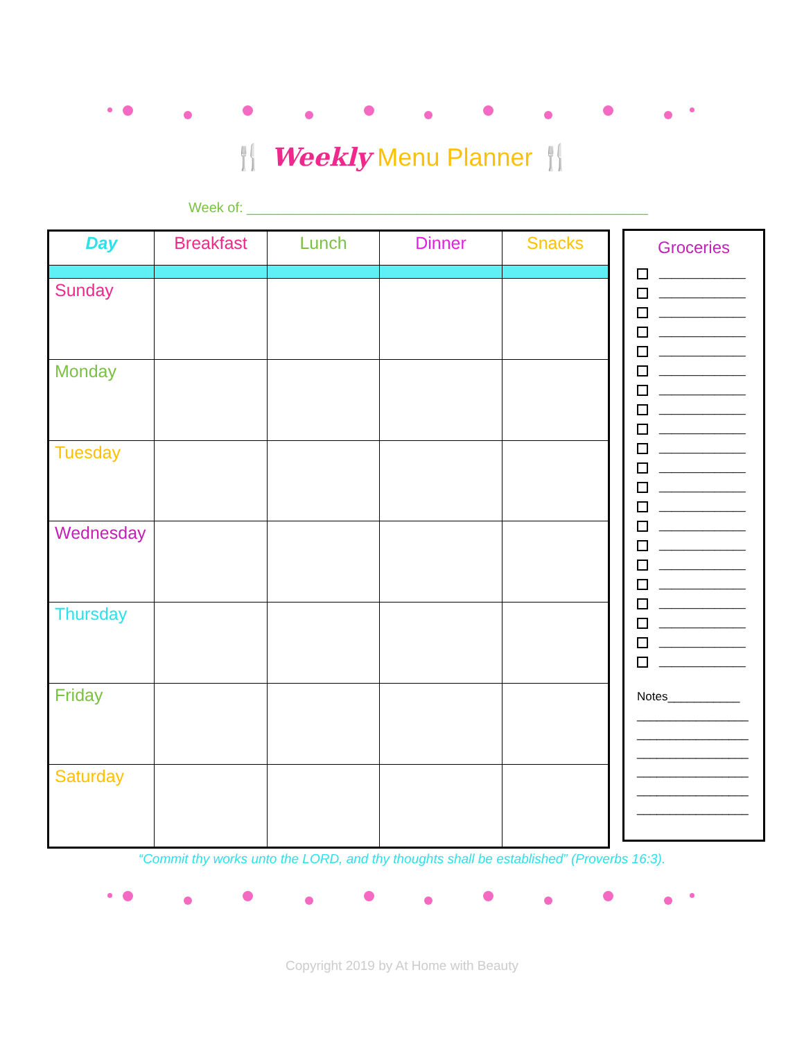🍴 Weekly Menu Planner 🍴
Week of: ____________________________________________________
| Day | Breakfast | Lunch | Dinner | Snacks |
| --- | --- | --- | --- | --- |
| Sunday | | | | |
| Monday | | | | |
| Tuesday | | | | |
| Wednesday | | | | |
| Thursday | | | | |
| Friday | | | | |
| Saturday | | | | |
Groceries
______________
______________
______________
______________
______________
______________
______________
______________
______________
______________
______________
______________
______________
______________
______________
______________
______________
______________
______________
______________
______________
Notes___________
_________________
_________________
_________________
_________________
_________________
_________________
“Commit thy works unto the LORD, and thy thoughts shall be established” (Proverbs 16:3).
Copyright 2019 by At Home with Beauty